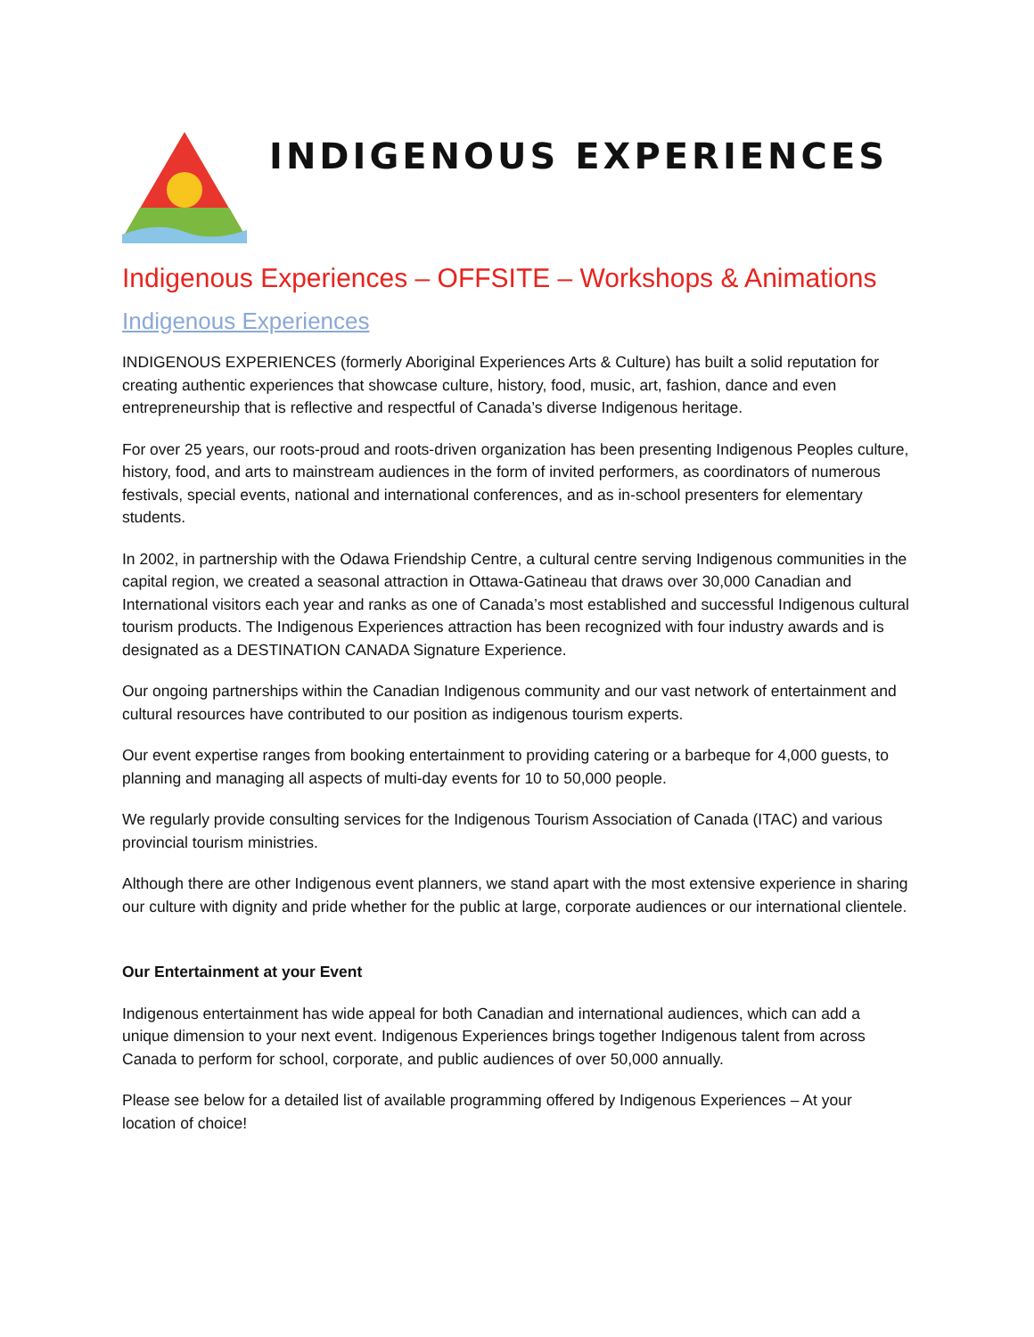INDIGENOUS EXPERIENCES
Indigenous Experiences – OFFSITE – Workshops & Animations
Indigenous Experiences
INDIGENOUS EXPERIENCES (formerly Aboriginal Experiences Arts & Culture) has built a solid reputation for creating authentic experiences that showcase culture, history, food, music, art, fashion, dance and even entrepreneurship that is reflective and respectful of Canada’s diverse Indigenous heritage.
For over 25 years, our roots-proud and roots-driven organization has been presenting Indigenous Peoples culture, history, food, and arts to mainstream audiences in the form of invited performers, as coordinators of numerous festivals, special events, national and international conferences, and as in-school presenters for elementary students.
In 2002, in partnership with the Odawa Friendship Centre, a cultural centre serving Indigenous communities in the capital region, we created a seasonal attraction in Ottawa-Gatineau that draws over 30,000 Canadian and International visitors each year and ranks as one of Canada’s most established and successful Indigenous cultural tourism products. The Indigenous Experiences attraction has been recognized with four industry awards and is designated as a DESTINATION CANADA Signature Experience.
Our ongoing partnerships within the Canadian Indigenous community and our vast network of entertainment and cultural resources have contributed to our position as indigenous tourism experts.
Our event expertise ranges from booking entertainment to providing catering or a barbeque for 4,000 guests, to planning and managing all aspects of multi-day events for 10 to 50,000 people.
We regularly provide consulting services for the Indigenous Tourism Association of Canada (ITAC) and various provincial tourism ministries.
Although there are other Indigenous event planners, we stand apart with the most extensive experience in sharing our culture with dignity and pride whether for the public at large, corporate audiences or our international clientele.
Our Entertainment at your Event
Indigenous entertainment has wide appeal for both Canadian and international audiences, which can add a unique dimension to your next event. Indigenous Experiences brings together Indigenous talent from across Canada to perform for school, corporate, and public audiences of over 50,000 annually.
Please see below for a detailed list of available programming offered by Indigenous Experiences – At your location of choice!